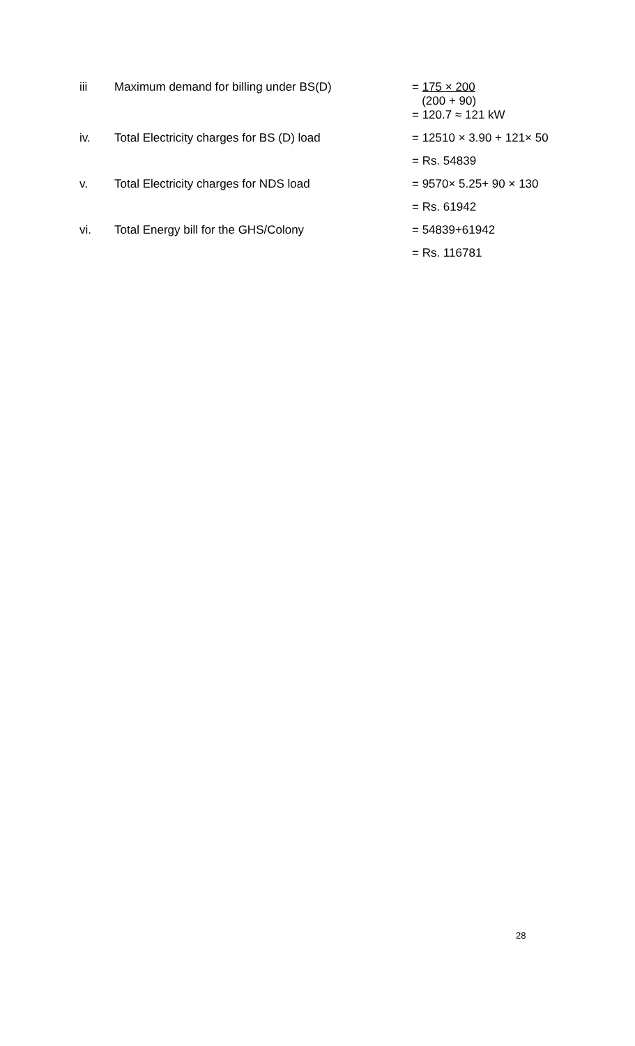| iii | Maximum demand for billing under BS(D) | = 175 × 200 (200 + 90) |
| | | = 120.7 ≈ 121 kW |
| iv. | Total Electricity charges for BS (D) load | = 12510 × 3.90 + 121× 50 |
| | | = Rs. 54839 |
| v. | Total Electricity charges for NDS load | = 9570× 5.25+ 90 × 130 |
| | | = Rs. 61942 |
| vi. | Total Energy bill for the GHS/Colony | = 54839+61942 |
| | | = Rs. 116781 |
28